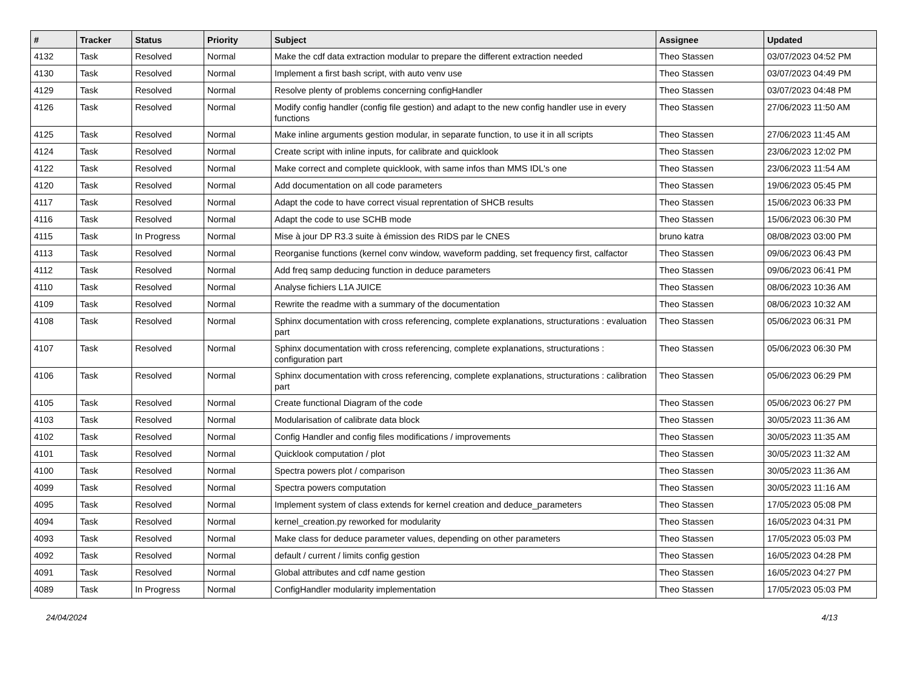| # | Tracker | Status | Priority | Subject | Assignee | Updated |
| --- | --- | --- | --- | --- | --- | --- |
| 4132 | Task | Resolved | Normal | Make the cdf data extraction modular to prepare the different extraction needed | Theo Stassen | 03/07/2023 04:52 PM |
| 4130 | Task | Resolved | Normal | Implement a first bash script, with auto venv use | Theo Stassen | 03/07/2023 04:49 PM |
| 4129 | Task | Resolved | Normal | Resolve plenty of problems concerning configHandler | Theo Stassen | 03/07/2023 04:48 PM |
| 4126 | Task | Resolved | Normal | Modify config handler (config file gestion) and adapt to the new config handler use in every functions | Theo Stassen | 27/06/2023 11:50 AM |
| 4125 | Task | Resolved | Normal | Make inline arguments gestion modular, in separate function, to use it in all scripts | Theo Stassen | 27/06/2023 11:45 AM |
| 4124 | Task | Resolved | Normal | Create script with inline inputs, for calibrate and quicklook | Theo Stassen | 23/06/2023 12:02 PM |
| 4122 | Task | Resolved | Normal | Make correct and complete quicklook, with same infos than MMS IDL's one | Theo Stassen | 23/06/2023 11:54 AM |
| 4120 | Task | Resolved | Normal | Add documentation on all code parameters | Theo Stassen | 19/06/2023 05:45 PM |
| 4117 | Task | Resolved | Normal | Adapt the code to have correct visual reprentation of SHCB results | Theo Stassen | 15/06/2023 06:33 PM |
| 4116 | Task | Resolved | Normal | Adapt the code to use SCHB mode | Theo Stassen | 15/06/2023 06:30 PM |
| 4115 | Task | In Progress | Normal | Mise à jour DP R3.3 suite à émission des RIDS par le CNES | bruno katra | 08/08/2023 03:00 PM |
| 4113 | Task | Resolved | Normal | Reorganise functions (kernel conv window, waveform padding, set frequency first, calfactor | Theo Stassen | 09/06/2023 06:43 PM |
| 4112 | Task | Resolved | Normal | Add freq samp deducing function in deduce parameters | Theo Stassen | 09/06/2023 06:41 PM |
| 4110 | Task | Resolved | Normal | Analyse fichiers L1A JUICE | Theo Stassen | 08/06/2023 10:36 AM |
| 4109 | Task | Resolved | Normal | Rewrite the readme with a summary of the documentation | Theo Stassen | 08/06/2023 10:32 AM |
| 4108 | Task | Resolved | Normal | Sphinx documentation with cross referencing, complete explanations, structurations : evaluation part | Theo Stassen | 05/06/2023 06:31 PM |
| 4107 | Task | Resolved | Normal | Sphinx documentation with cross referencing, complete explanations, structurations : configuration part | Theo Stassen | 05/06/2023 06:30 PM |
| 4106 | Task | Resolved | Normal | Sphinx documentation with cross referencing, complete explanations, structurations : calibration part | Theo Stassen | 05/06/2023 06:29 PM |
| 4105 | Task | Resolved | Normal | Create functional Diagram of the code | Theo Stassen | 05/06/2023 06:27 PM |
| 4103 | Task | Resolved | Normal | Modularisation of calibrate data block | Theo Stassen | 30/05/2023 11:36 AM |
| 4102 | Task | Resolved | Normal | Config Handler and config files modifications / improvements | Theo Stassen | 30/05/2023 11:35 AM |
| 4101 | Task | Resolved | Normal | Quicklook computation / plot | Theo Stassen | 30/05/2023 11:32 AM |
| 4100 | Task | Resolved | Normal | Spectra powers plot / comparison | Theo Stassen | 30/05/2023 11:36 AM |
| 4099 | Task | Resolved | Normal | Spectra powers computation | Theo Stassen | 30/05/2023 11:16 AM |
| 4095 | Task | Resolved | Normal | Implement system of class extends for kernel creation and deduce_parameters | Theo Stassen | 17/05/2023 05:08 PM |
| 4094 | Task | Resolved | Normal | kernel_creation.py reworked for modularity | Theo Stassen | 16/05/2023 04:31 PM |
| 4093 | Task | Resolved | Normal | Make class for deduce parameter values, depending on other parameters | Theo Stassen | 17/05/2023 05:03 PM |
| 4092 | Task | Resolved | Normal | default / current / limits config gestion | Theo Stassen | 16/05/2023 04:28 PM |
| 4091 | Task | Resolved | Normal | Global attributes and cdf name gestion | Theo Stassen | 16/05/2023 04:27 PM |
| 4089 | Task | In Progress | Normal | ConfigHandler modularity implementation | Theo Stassen | 17/05/2023 05:03 PM |
24/04/2024 4/13